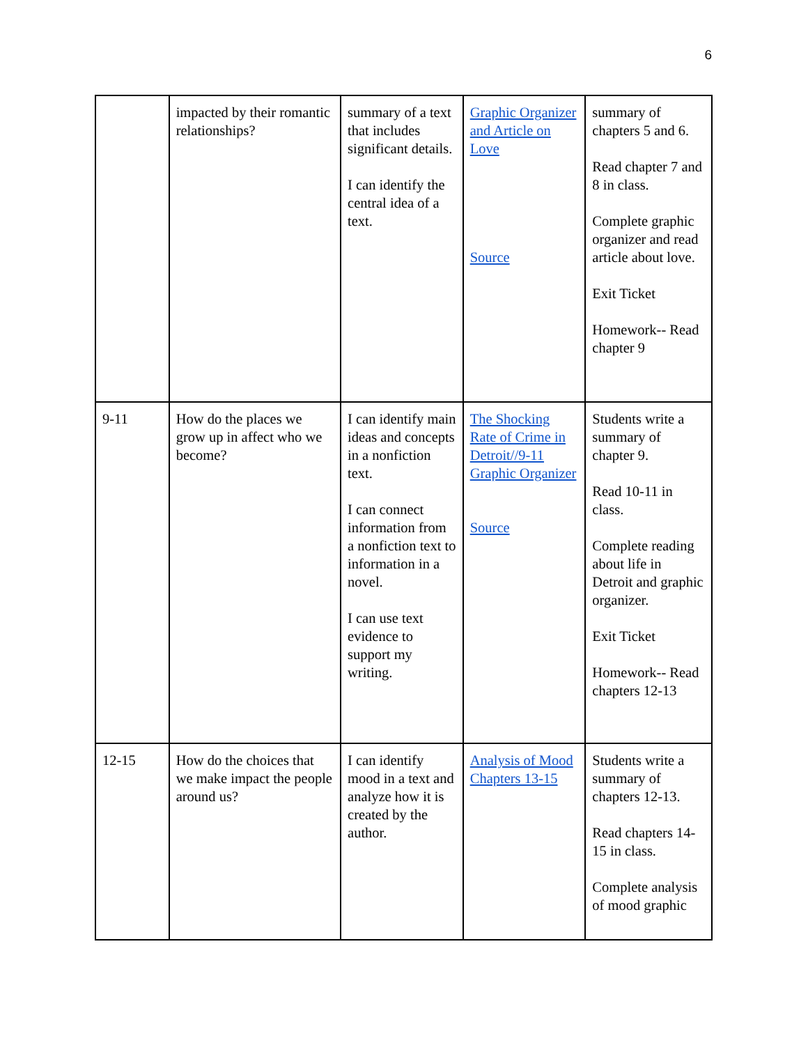6
| | impacted by their romantic relationships? | summary of a text that includes significant details. I can identify the central idea of a text. | Graphic Organizer and Article on Love Source | summary of chapters 5 and 6. Read chapter 7 and 8 in class. Complete graphic organizer and read article about love. Exit Ticket Homework-- Read chapter 9 |
| 9-11 | How do the places we grow up in affect who we become? | I can identify main ideas and concepts in a nonfiction text. I can connect information from a nonfiction text to information in a novel. I can use text evidence to support my writing. | The Shocking Rate of Crime in Detroit//9-11 Graphic Organizer Source | Students write a summary of chapter 9. Read 10-11 in class. Complete reading about life in Detroit and graphic organizer. Exit Ticket Homework-- Read chapters 12-13 |
| 12-15 | How do the choices that we make impact the people around us? | I can identify mood in a text and analyze how it is created by the author. | Analysis of Mood Chapters 13-15 | Students write a summary of chapters 12-13. Read chapters 14-15 in class. Complete analysis of mood graphic |